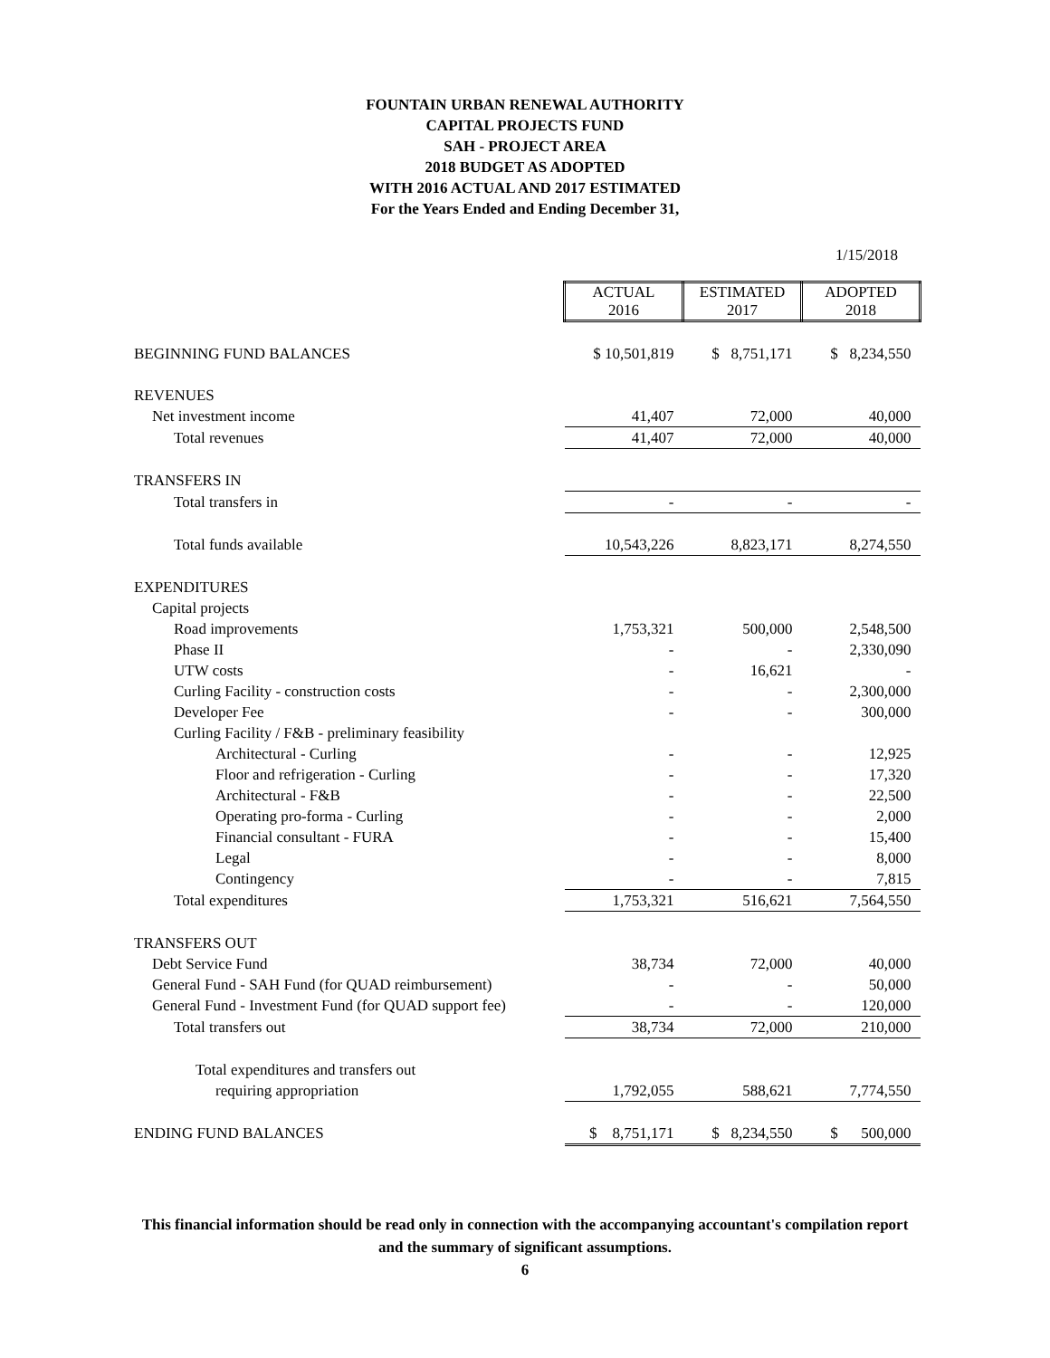FOUNTAIN URBAN RENEWAL AUTHORITY
CAPITAL PROJECTS FUND
SAH - PROJECT AREA
2018 BUDGET AS ADOPTED
WITH 2016 ACTUAL AND 2017 ESTIMATED
For the Years Ended and Ending December 31,
1/15/2018
| | ACTUAL 2016 | ESTIMATED 2017 | ADOPTED 2018 |
| BEGINNING FUND BALANCES | $ 10,501,819 | $ 8,751,171 | $ 8,234,550 |
| REVENUES | | | |
| Net investment income | 41,407 | 72,000 | 40,000 |
| Total revenues | 41,407 | 72,000 | 40,000 |
| TRANSFERS IN | | | |
| Total transfers in | - | - | - |
| Total funds available | 10,543,226 | 8,823,171 | 8,274,550 |
| EXPENDITURES | | | |
| Capital projects | | | |
| Road improvements | 1,753,321 | 500,000 | 2,548,500 |
| Phase II | - | - | 2,330,090 |
| UTW costs | - | 16,621 | - |
| Curling Facility - construction costs | - | - | 2,300,000 |
| Developer Fee | - | - | 300,000 |
| Curling Facility / F&B - preliminary feasibility | | | |
| Architectural - Curling | - | - | 12,925 |
| Floor and refrigeration - Curling | - | - | 17,320 |
| Architectural - F&B | - | - | 22,500 |
| Operating pro-forma - Curling | - | - | 2,000 |
| Financial consultant - FURA | - | - | 15,400 |
| Legal | - | - | 8,000 |
| Contingency | - | - | 7,815 |
| Total expenditures | 1,753,321 | 516,621 | 7,564,550 |
| TRANSFERS OUT | | | |
| Debt Service Fund | 38,734 | 72,000 | 40,000 |
| General Fund - SAH Fund (for QUAD reimbursement) | - | - | 50,000 |
| General Fund - Investment Fund (for QUAD support fee) | - | - | 120,000 |
| Total transfers out | 38,734 | 72,000 | 210,000 |
| Total expenditures and transfers out | | | |
| requiring appropriation | 1,792,055 | 588,621 | 7,774,550 |
| ENDING FUND BALANCES | $ 8,751,171 | $ 8,234,550 | $ 500,000 |
This financial information should be read only in connection with the accompanying accountant's compilation report
and the summary of significant assumptions.
6